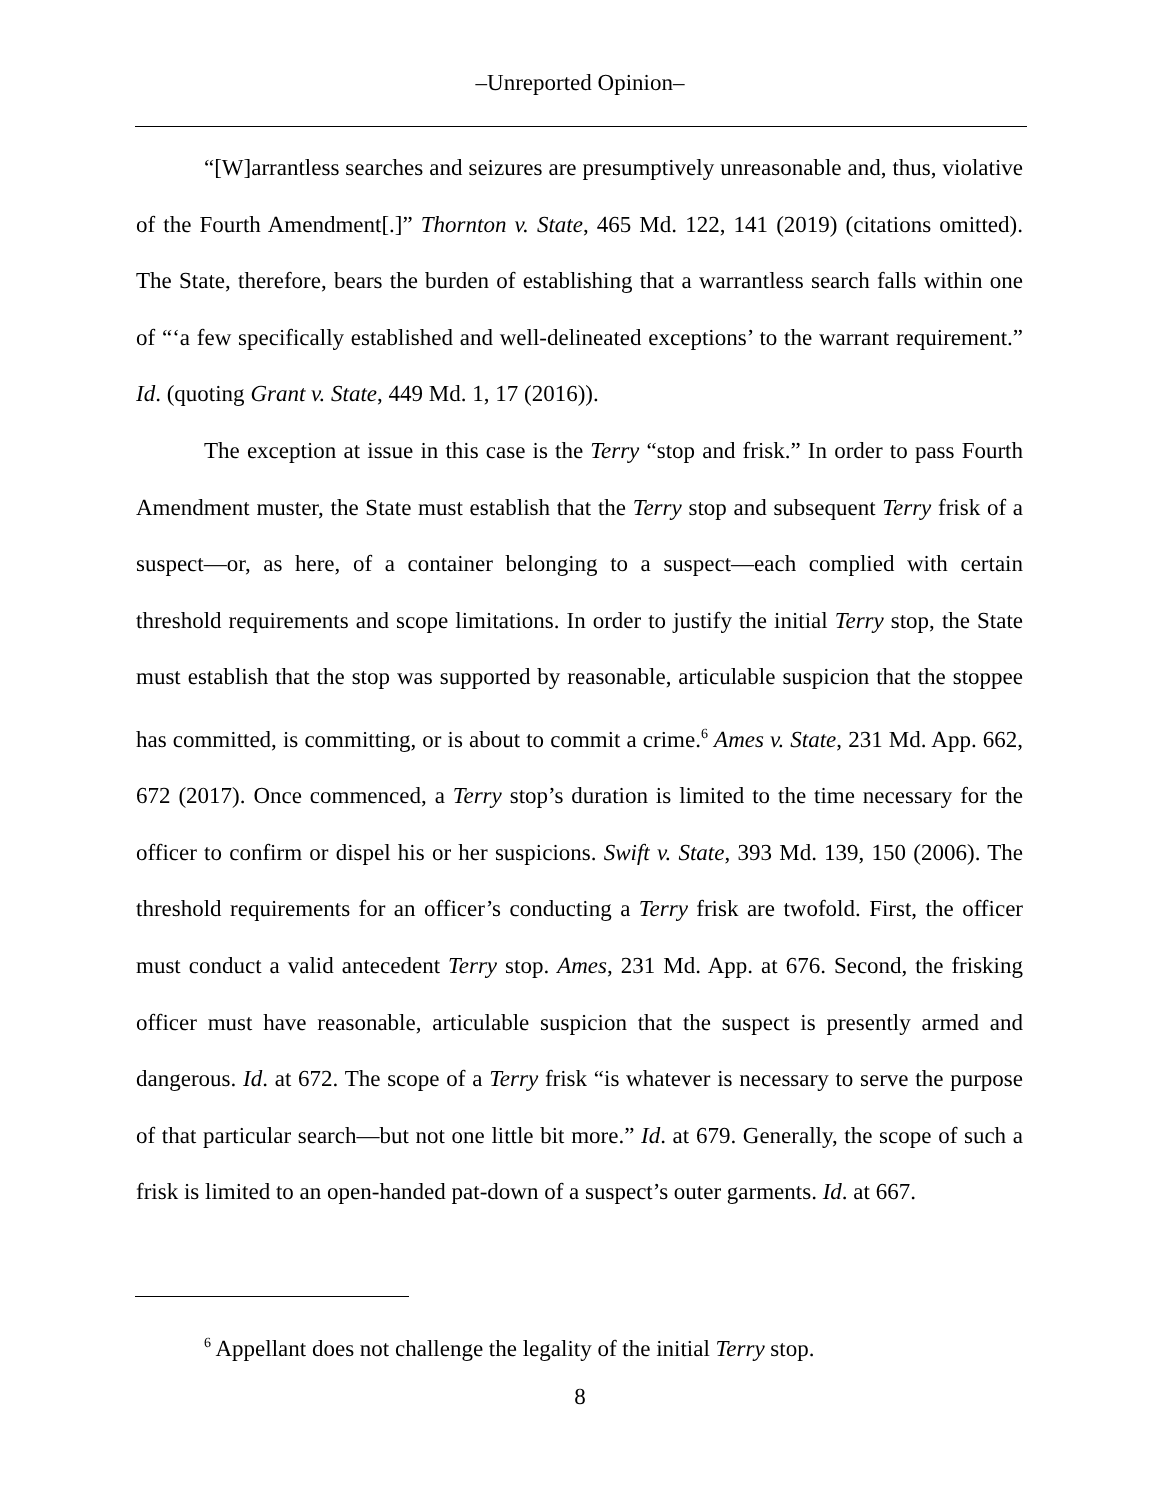–Unreported Opinion–
“[W]arrantless searches and seizures are presumptively unreasonable and, thus, violative of the Fourth Amendment[.]” Thornton v. State, 465 Md. 122, 141 (2019) (citations omitted). The State, therefore, bears the burden of establishing that a warrantless search falls within one of “‘a few specifically established and well-delineated exceptions’ to the warrant requirement.” Id. (quoting Grant v. State, 449 Md. 1, 17 (2016)).
The exception at issue in this case is the Terry “stop and frisk.” In order to pass Fourth Amendment muster, the State must establish that the Terry stop and subsequent Terry frisk of a suspect—or, as here, of a container belonging to a suspect—each complied with certain threshold requirements and scope limitations. In order to justify the initial Terry stop, the State must establish that the stop was supported by reasonable, articulable suspicion that the stoppee has committed, is committing, or is about to commit a crime.<sup>6</sup> Ames v. State, 231 Md. App. 662, 672 (2017). Once commenced, a Terry stop’s duration is limited to the time necessary for the officer to confirm or dispel his or her suspicions. Swift v. State, 393 Md. 139, 150 (2006). The threshold requirements for an officer’s conducting a Terry frisk are twofold. First, the officer must conduct a valid antecedent Terry stop. Ames, 231 Md. App. at 676. Second, the frisking officer must have reasonable, articulable suspicion that the suspect is presently armed and dangerous. Id. at 672. The scope of a Terry frisk “is whatever is necessary to serve the purpose of that particular search—but not one little bit more.” Id. at 679. Generally, the scope of such a frisk is limited to an open-handed pat-down of a suspect’s outer garments. Id. at 667.
<sup>6</sup> Appellant does not challenge the legality of the initial Terry stop.
8